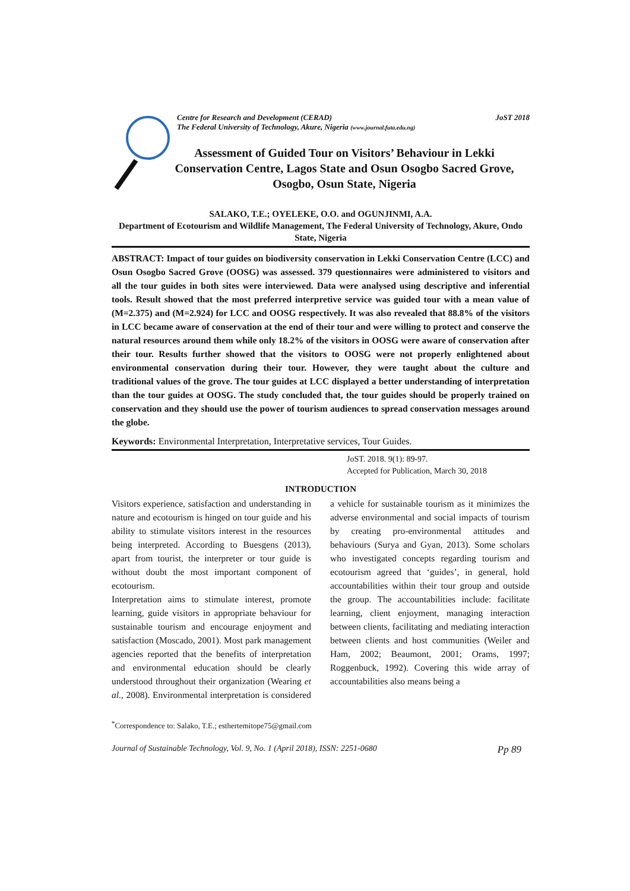Centre for Research and Development (CERAD)
The Federal University of Technology, Akure, Nigeria (www.journal.futa.edu.ng)
JoST 2018
Assessment of Guided Tour on Visitors’ Behaviour in Lekki Conservation Centre, Lagos State and Osun Osogbo Sacred Grove, Osogbo, Osun State, Nigeria
SALAKO, T.E.; OYELEKE, O.O. and OGUNJINMI, A.A.
Department of Ecotourism and Wildlife Management, The Federal University of Technology, Akure, Ondo State, Nigeria
ABSTRACT: Impact of tour guides on biodiversity conservation in Lekki Conservation Centre (LCC) and Osun Osogbo Sacred Grove (OOSG) was assessed. 379 questionnaires were administered to visitors and all the tour guides in both sites were interviewed. Data were analysed using descriptive and inferential tools. Result showed that the most preferred interpretive service was guided tour with a mean value of (M=2.375) and (M=2.924) for LCC and OOSG respectively. It was also revealed that 88.8% of the visitors in LCC became aware of conservation at the end of their tour and were willing to protect and conserve the natural resources around them while only 18.2% of the visitors in OOSG were aware of conservation after their tour. Results further showed that the visitors to OOSG were not properly enlightened about environmental conservation during their tour. However, they were taught about the culture and traditional values of the grove. The tour guides at LCC displayed a better understanding of interpretation than the tour guides at OOSG. The study concluded that, the tour guides should be properly trained on conservation and they should use the power of tourism audiences to spread conservation messages around the globe.
Keywords: Environmental Interpretation, Interpretative services, Tour Guides.
JoST. 2018. 9(1): 89-97.
Accepted for Publication, March 30, 2018
INTRODUCTION
Visitors experience, satisfaction and understanding in nature and ecotourism is hinged on tour guide and his ability to stimulate visitors interest in the resources being interpreted. According to Buesgens (2013), apart from tourist, the interpreter or tour guide is without doubt the most important component of ecotourism.
Interpretation aims to stimulate interest, promote learning, guide visitors in appropriate behaviour for sustainable tourism and encourage enjoyment and satisfaction (Moscado, 2001). Most park management agencies reported that the benefits of interpretation and environmental education should be clearly understood throughout their organization (Wearing et al., 2008). Environmental interpretation is considered a vehicle for sustainable tourism as it minimizes the adverse environmental and social impacts of tourism by creating pro-environmental attitudes and behaviours (Surya and Gyan, 2013). Some scholars who investigated concepts regarding tourism and ecotourism agreed that ‘guides’, in general, hold accountabilities within their tour group and outside the group. The accountabilities include: facilitate learning, client enjoyment, managing interaction between clients, facilitating and mediating interaction between clients and host communities (Weiler and Ham, 2002; Beaumont, 2001; Orams, 1997; Roggenbuck, 1992). Covering this wide array of accountabilities also means being a
<sup>*</sup> Correspondence to: Salako, T.E.; esthertemitope75@gmail.com
Journal of Sustainable Technology, Vol. 9, No. 1 (April 2018), ISSN: 2251-0680 Pp 89